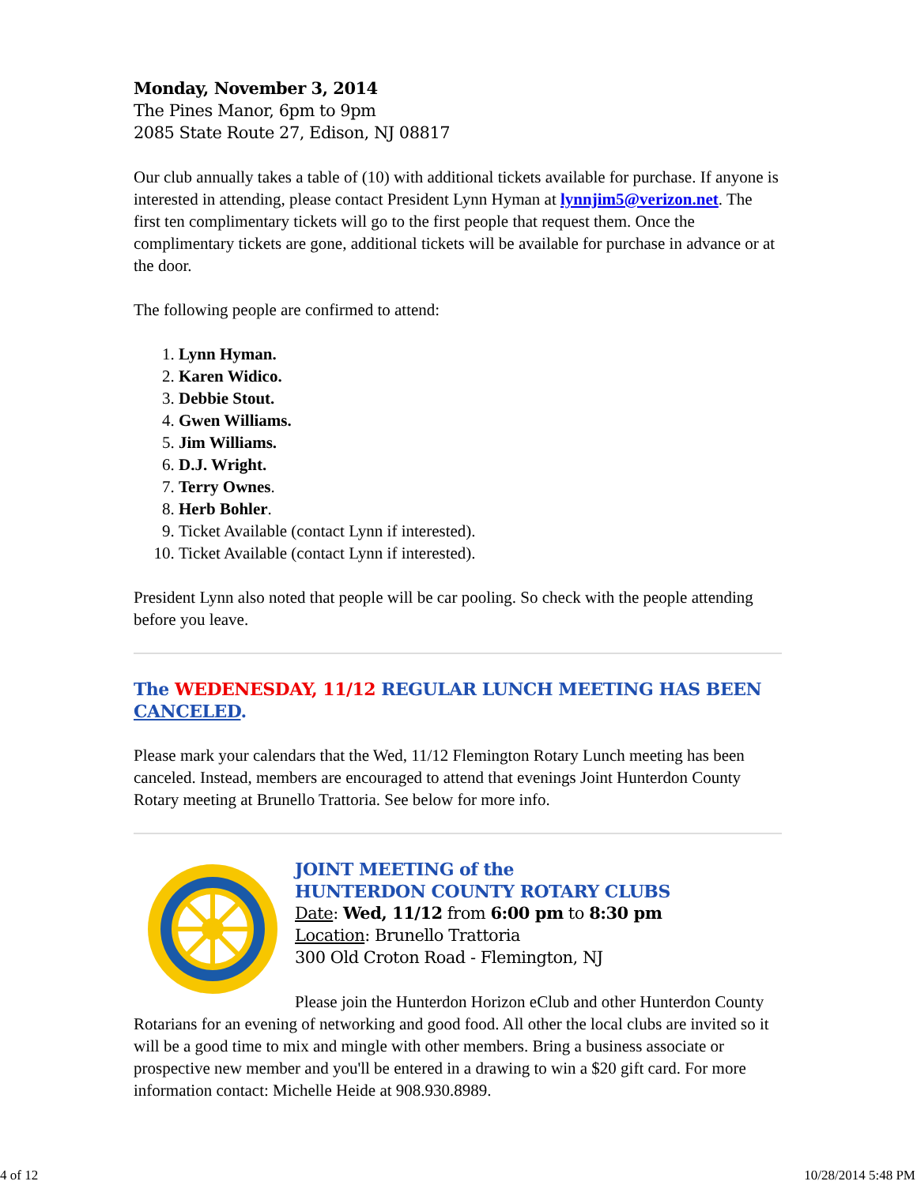Monday, November 3, 2014
The Pines Manor, 6pm to 9pm
2085 State Route 27, Edison, NJ 08817
Our club annually takes a table of (10) with additional tickets available for purchase. If anyone is interested in attending, please contact President Lynn Hyman at lynnjim5@verizon.net. The first ten complimentary tickets will go to the first people that request them. Once the complimentary tickets are gone, additional tickets will be available for purchase in advance or at the door.
The following people are confirmed to attend:
1. Lynn Hyman.
2. Karen Widico.
3. Debbie Stout.
4. Gwen Williams.
5. Jim Williams.
6. D.J. Wright.
7. Terry Ownes.
8. Herb Bohler.
9. Ticket Available (contact Lynn if interested).
10. Ticket Available (contact Lynn if interested).
President Lynn also noted that people will be car pooling. So check with the people attending before you leave.
The WEDENESDAY, 11/12 REGULAR LUNCH MEETING HAS BEEN CANCELED.
Please mark your calendars that the Wed, 11/12 Flemington Rotary Lunch meeting has been canceled. Instead, members are encouraged to attend that evenings Joint Hunterdon County Rotary meeting at Brunello Trattoria. See below for more info.
JOINT MEETING of the
HUNTERDON COUNTY ROTARY CLUBS
Date: Wed, 11/12 from 6:00 pm to 8:30 pm
Location: Brunello Trattoria
300 Old Croton Road - Flemington, NJ
Please join the Hunterdon Horizon eClub and other Hunterdon County Rotarians for an evening of networking and good food. All other the local clubs are invited so it will be a good time to mix and mingle with other members. Bring a business associate or prospective new member and you'll be entered in a drawing to win a $20 gift card. For more information contact: Michelle Heide at 908.930.8989.
4 of 12 10/28/2014 5:48 PM